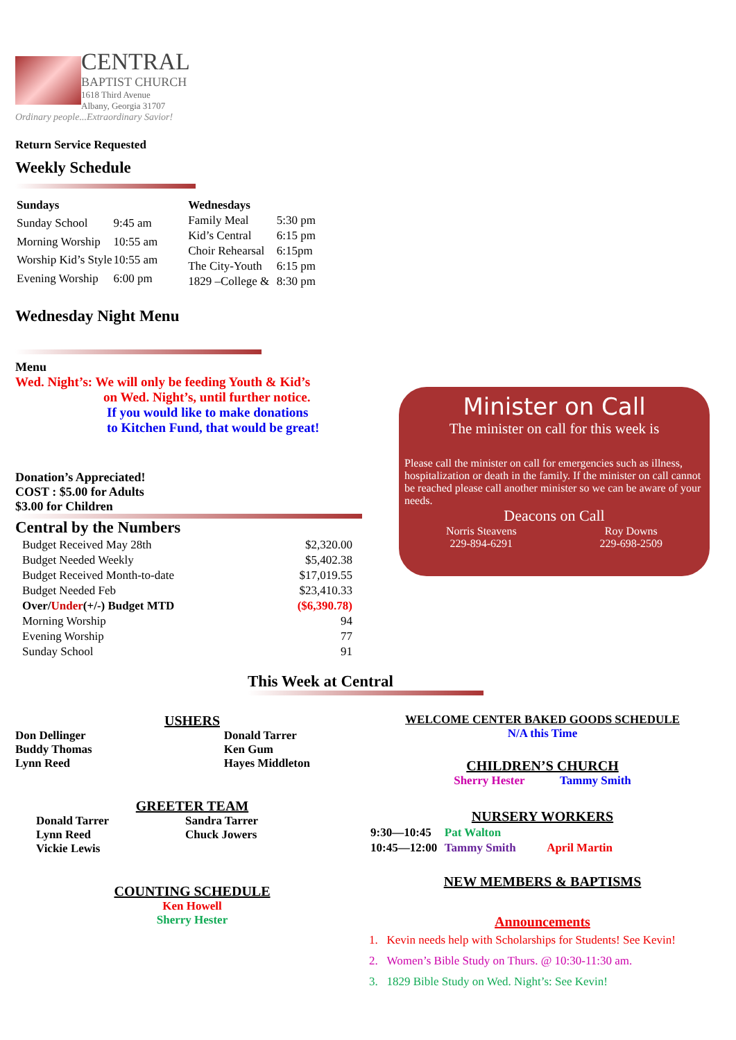CENTRAL
BAPTIST CHURCH
1618 Third Avenue
Albany, Georgia 31707
Ordinary people...Extraordinary Savior!
Return Service Requested
Weekly Schedule
| Sundays | |
| Sunday School | 9:45 am |
| Morning Worship | 10:55 am |
| Worship Kid’s Style | 10:55 am |
| Evening Worship | 6:00 pm |
| Wednesdays | |
| Family Meal | 5:30 pm |
| Kid’s Central | 6:15 pm |
| Choir Rehearsal | 6:15pm |
| The City-Youth | 6:15 pm |
| 1829 –College & | 8:30 pm |
Wednesday Night Menu
Menu
Wed. Night’s: We will only be feeding Youth & Kid’s
on Wed. Night’s, until further notice.
If you would like to make donations
to Kitchen Fund, that would be great!
Donation’s Appreciated!
COST : $5.00 for Adults
$3.00 for Children
Central by the Numbers
| Budget Received May 28th | $2,320.00 |
| Budget Needed Weekly | $5,402.38 |
| Budget Received Month-to-date | $17,019.55 |
| Budget Needed Feb | $23,410.33 |
| Over/ Under (+/-) Budget MTD | ($6,390.78) |
| Morning Worship | 94 |
| Evening Worship | 77 |
| Sunday School | 91 |
This Week at Central
USHERS
Don Dellinger
Buddy Thomas
Lynn Reed
Donald Tarrer
Ken Gum
Hayes Middleton
GREETER TEAM
Donald Tarrer
Lynn Reed
Vickie Lewis
Sandra Tarrer
Chuck Jowers
COUNTING SCHEDULE
Ken Howell
Sherry Hester
WELCOME CENTER BAKED GOODS SCHEDULE
N/A this Time
CHILDREN’S CHURCH
Sherry Hester Tammy Smith
NURSERY WORKERS
| 9:30—10:45 | Pat Walton | |
| 10:45—12:00 | Tammy Smith | April Martin |
NEW MEMBERS & BAPTISMS
Announcements
1. Kevin needs help with Scholarships for Students! See Kevin!
2. Women’s Bible Study on Thurs. @ 10:30-11:30 am.
3. 1829 Bible Study on Wed. Night’s: See Kevin!
Minister on Call
The minister on call for this week is
Please call the minister on call for emergencies such as illness, hospitalization or death in the family. If the minister on call cannot be reached please call another minister so we can be aware of your needs.
Deacons on Call
Norris Steavens
229-894-6291
Roy Downs
229-698-2509